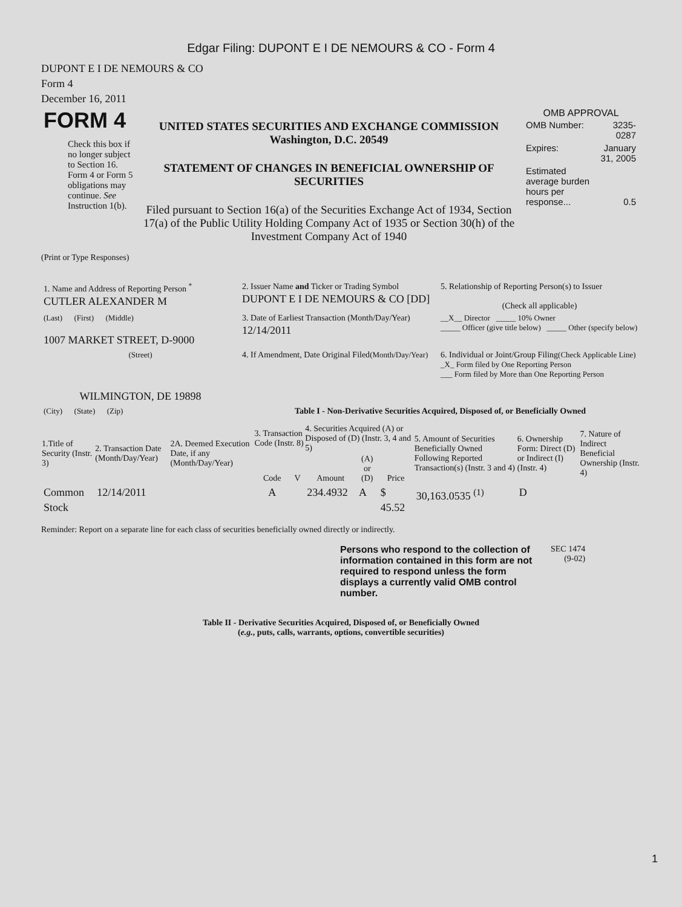Edgar Filing: DUPONT E I DE NEMOURS & CO - Form 4
DUPONT E I DE NEMOURS & CO
Form 4
December 16, 2011
| FORM 4 Check this box if no longer subject to Section 16. Form 4 or Form 5 obligations may continue. See Instruction 1(b). | UNITED STATES SECURITIES AND EXCHANGE COMMISSION Washington, D.C. 20549 STATEMENT OF CHANGES IN BENEFICIAL OWNERSHIP OF SECURITIES Filed pursuant to Section 16(a) of the Securities Exchange Act of 1934, Section 17(a) of the Public Utility Holding Company Act of 1935 or Section 30(h) of the Investment Company Act of 1940 | OMB APPROVAL / OMB Number: / 3235-0287 / / Expires: / January 31, 2005 / / Estimated average burden hours per response... / 0.5 / |
(Print or Type Responses)
| 1. Name and Address of Reporting Person <sup>*</sup> CUTLER ALEXANDER M | 2. Issuer Name and Ticker or Trading Symbol DUPONT E I DE NEMOURS & CO [DD] | 5. Relationship of Reporting Person(s) to Issuer (Check all applicable) |
| (Last) (First) (Middle) 1007 MARKET STREET, D-9000 | 3. Date of Earliest Transaction (Month/Day/Year) 12/14/2011 | __X__ Director _____ 10% Owner _____ Officer (give title below) _____ Other (specify below) |
| (Street) WILMINGTON, DE 19898 | 4. If Amendment, Date Original Filed (Month/Day/Year) | 6. Individual or Joint/Group Filing (Check Applicable Line) _X_ Form filed by One Reporting Person ___ Form filed by More than One Reporting Person |
| (City) (State) (Zip) | Table I - Non-Derivative Securities Acquired, Disposed of, or Beneficially Owned | |
| 1.Title of Security (Instr. 3) | 2. Transaction Date (Month/Day/Year) | 2A. Deemed Execution Date, if any (Month/Day/Year) | 3. Transaction Code (Instr. 8) | | 4. Securities Acquired (A) or Disposed of (D) (Instr. 3, 4 and 5) | | | 5. Amount of Securities Beneficially Owned Following Reported Transaction(s) (Instr. 3 and 4) | 6. Ownership Form: Direct (D) or Indirect (I) (Instr. 4) | 7. Nature of Indirect Beneficial Ownership (Instr. 4) |
| --- | --- | --- | --- | --- | --- | --- | --- | --- | --- | --- |
| | | | Code | V | Amount | (A) or (D) | Price | | | |
| Common Stock | 12/14/2011 | | A | | 234.4932 | A | $ 45.52 | 30,163.0535 <sup>(1)</sup> | D | |
Reminder: Report on a separate line for each class of securities beneficially owned directly or indirectly.
| Persons who respond to the collection of information contained in this form are not required to respond unless the form displays a currently valid OMB control number. | SEC 1474 (9-02) |
Table II - Derivative Securities Acquired, Disposed of, or Beneficially Owned
(e.g., puts, calls, warrants, options, convertible securities)
1